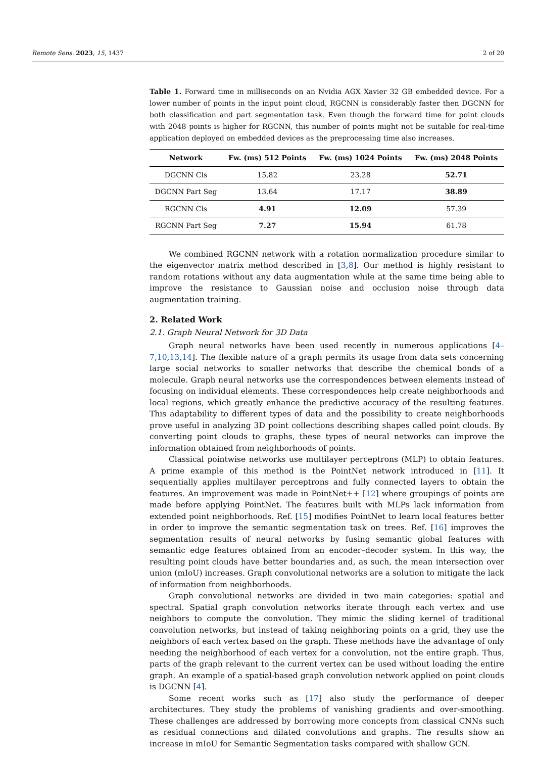Remote Sens. 2023, 15, 1437 2 of 20
Table 1. Forward time in milliseconds on an Nvidia AGX Xavier 32 GB embedded device. For a lower number of points in the input point cloud, RGCNN is considerably faster then DGCNN for both classification and part segmentation task. Even though the forward time for point clouds with 2048 points is higher for RGCNN, this number of points might not be suitable for real-time application deployed on embedded devices as the preprocessing time also increases.
| Network | Fw. (ms) 512 Points | Fw. (ms) 1024 Points | Fw. (ms) 2048 Points |
| --- | --- | --- | --- |
| DGCNN Cls | 15.82 | 23.28 | 52.71 |
| DGCNN Part Seg | 13.64 | 17.17 | 38.89 |
| RGCNN Cls | 4.91 | 12.09 | 57.39 |
| RGCNN Part Seg | 7.27 | 15.94 | 61.78 |
We combined RGCNN network with a rotation normalization procedure similar to the eigenvector matrix method described in [3,8]. Our method is highly resistant to random rotations without any data augmentation while at the same time being able to improve the resistance to Gaussian noise and occlusion noise through data augmentation training.
2. Related Work
2.1. Graph Neural Network for 3D Data
Graph neural networks have been used recently in numerous applications [4–7,10,13,14]. The flexible nature of a graph permits its usage from data sets concerning large social networks to smaller networks that describe the chemical bonds of a molecule. Graph neural networks use the correspondences between elements instead of focusing on individual elements. These correspondences help create neighborhoods and local regions, which greatly enhance the predictive accuracy of the resulting features. This adaptability to different types of data and the possibility to create neighborhoods prove useful in analyzing 3D point collections describing shapes called point clouds. By converting point clouds to graphs, these types of neural networks can improve the information obtained from neighborhoods of points.
Classical pointwise networks use multilayer perceptrons (MLP) to obtain features. A prime example of this method is the PointNet network introduced in [11]. It sequentially applies multilayer perceptrons and fully connected layers to obtain the features. An improvement was made in PointNet++ [12] where groupings of points are made before applying PointNet. The features built with MLPs lack information from extended point neighborhoods. Ref. [15] modifies PointNet to learn local features better in order to improve the semantic segmentation task on trees. Ref. [16] improves the segmentation results of neural networks by fusing semantic global features with semantic edge features obtained from an encoder–decoder system. In this way, the resulting point clouds have better boundaries and, as such, the mean intersection over union (mIoU) increases. Graph convolutional networks are a solution to mitigate the lack of information from neighborhoods.
Graph convolutional networks are divided in two main categories: spatial and spectral. Spatial graph convolution networks iterate through each vertex and use neighbors to compute the convolution. They mimic the sliding kernel of traditional convolution networks, but instead of taking neighboring points on a grid, they use the neighbors of each vertex based on the graph. These methods have the advantage of only needing the neighborhood of each vertex for a convolution, not the entire graph. Thus, parts of the graph relevant to the current vertex can be used without loading the entire graph. An example of a spatial-based graph convolution network applied on point clouds is DGCNN [4].
Some recent works such as [17] also study the performance of deeper architectures. They study the problems of vanishing gradients and over-smoothing. These challenges are addressed by borrowing more concepts from classical CNNs such as residual connections and dilated convolutions and graphs. The results show an increase in mIoU for Semantic Segmentation tasks compared with shallow GCN.